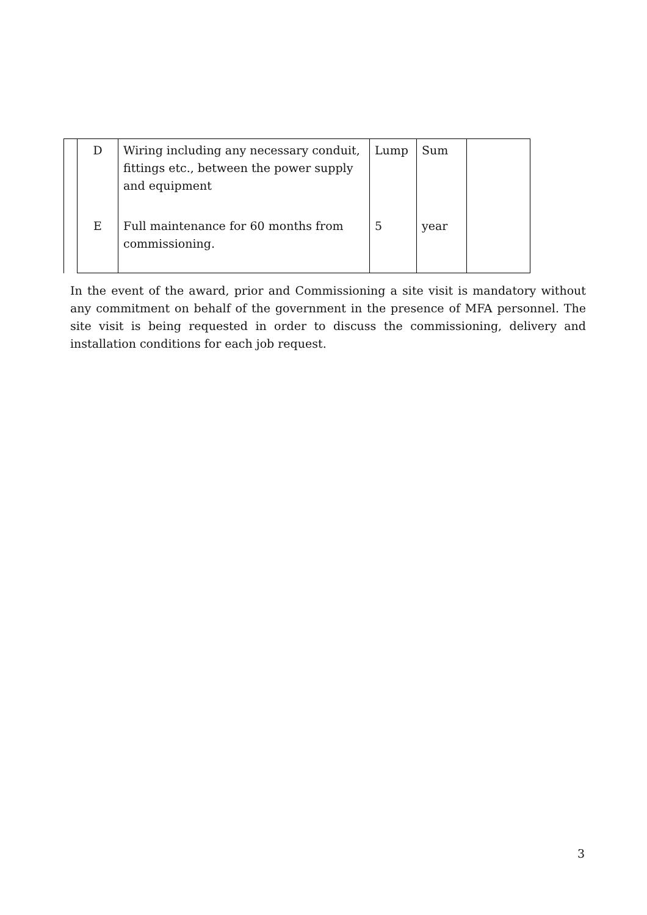| | D | Wiring including any necessary conduit, fittings etc., between the power supply and equipment | Lump | Sum | |
| | E | Full maintenance for 60 months from commissioning. | 5 | year | |
In the event of the award, prior and Commissioning a site visit is mandatory without any commitment on behalf of the government in the presence of MFA personnel. The site visit is being requested in order to discuss the commissioning, delivery and installation conditions for each job request.
3